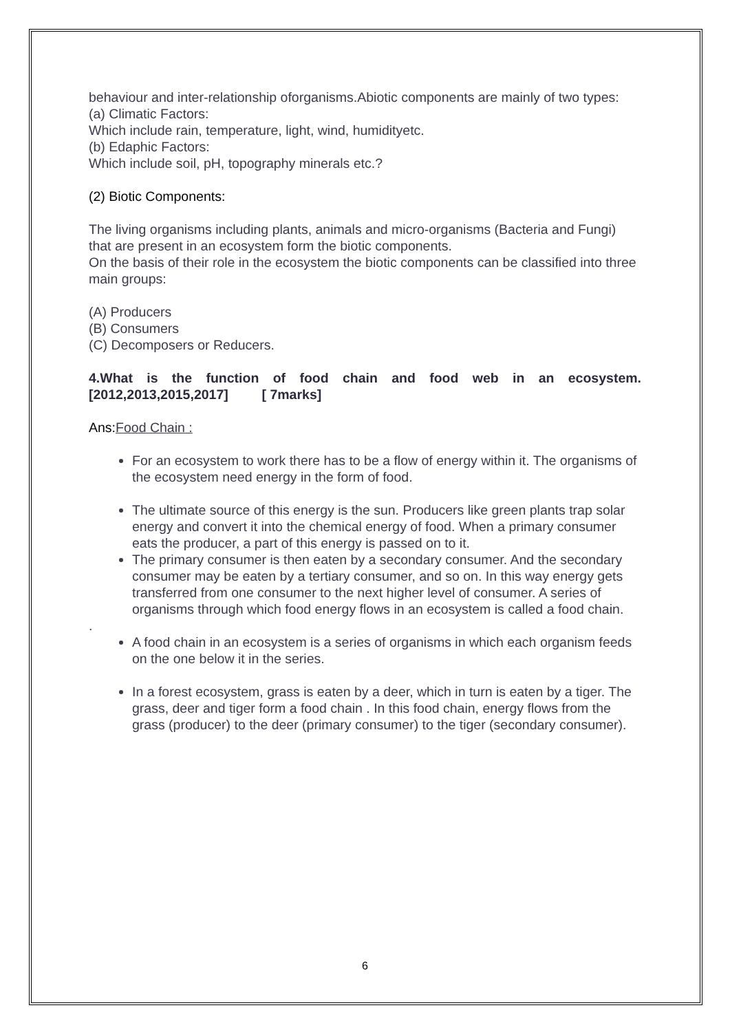behaviour and inter-relationship oforganisms.Abiotic components are mainly of two types:
(a) Climatic Factors:
Which include rain, temperature, light, wind, humidityetc.
(b) Edaphic Factors:
Which include soil, pH, topography minerals etc.?
(2) Biotic Components:
The living organisms including plants, animals and micro-organisms (Bacteria and Fungi) that are present in an ecosystem form the biotic components.
On the basis of their role in the ecosystem the biotic components can be classified into three main groups:
(A) Producers
(B) Consumers
(C) Decomposers or Reducers.
4.What is the function of food chain and food web in an ecosystem. [2012,2013,2015,2017] [ 7marks]
Ans: Food Chain :
For an ecosystem to work there has to be a flow of energy within it. The organisms of the ecosystem need energy in the form of food.
The ultimate source of this energy is the sun. Producers like green plants trap solar energy and convert it into the chemical energy of food. When a primary consumer eats the producer, a part of this energy is passed on to it.
The primary consumer is then eaten by a secondary consumer. And the secondary consumer may be eaten by a tertiary consumer, and so on. In this way energy gets transferred from one consumer to the next higher level of consumer. A series of organisms through which food energy flows in an ecosystem is called a food chain.
.
A food chain in an ecosystem is a series of organisms in which each organism feeds on the one below it in the series.
In a forest ecosystem, grass is eaten by a deer, which in turn is eaten by a tiger. The grass, deer and tiger form a food chain . In this food chain, energy flows from the grass (producer) to the deer (primary consumer) to the tiger (secondary consumer).
6